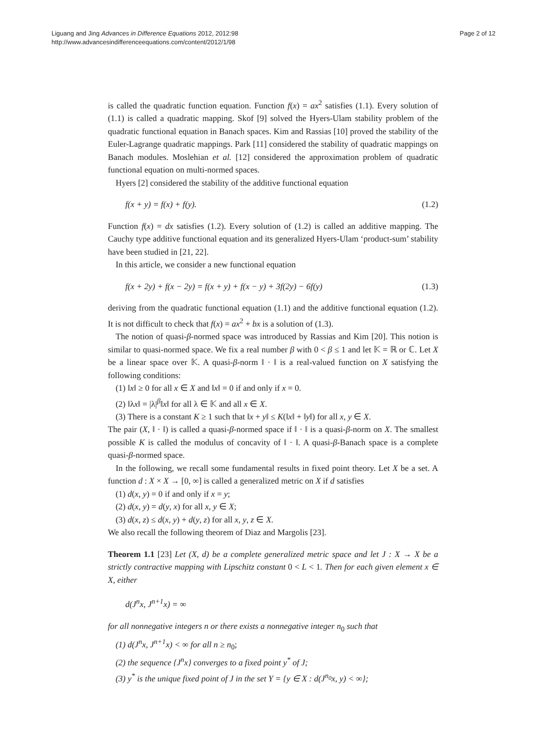Liguang and Jing Advances in Difference Equations 2012, 2012:98
http://www.advancesindifferenceequations.com/content/2012/1/98
Page 2 of 12
is called the quadratic function equation. Function f(x) = ax<sup>2</sup> satisfies (1.1). Every solution of (1.1) is called a quadratic mapping. Skof [9] solved the Hyers-Ulam stability problem of the quadratic functional equation in Banach spaces. Kim and Rassias [10] proved the stability of the Euler-Lagrange quadratic mappings. Park [11] considered the stability of quadratic mappings on Banach modules. Moslehian et al. [12] considered the approximation problem of quadratic functional equation on multi-normed spaces.
Hyers [2] considered the stability of the additive functional equation
f(x + y) = f(x) + f(y). (1.2)
Function f(x) = dx satisfies (1.2). Every solution of (1.2) is called an additive mapping. The Cauchy type additive functional equation and its generalized Hyers-Ulam ‘product-sum’ stability have been studied in [21, 22].
In this article, we consider a new functional equation
f(x + 2y) + f(x − 2y) = f(x + y) + f(x − y) + 3f(2y) − 6f(y) (1.3)
deriving from the quadratic functional equation (1.1) and the additive functional equation (1.2). It is not difficult to check that f(x) = ax<sup>2</sup> + bx is a solution of (1.3).
The notion of quasi-β-normed space was introduced by Rassias and Kim [20]. This notion is similar to quasi-normed space. We fix a real number β with 0 < β ≤ 1 and let 𝕂 = ℝ or ℂ. Let X be a linear space over 𝕂. A quasi-β-norm ‖ · ‖ is a real-valued function on X satisfying the following conditions:
(1) ‖x‖ ≥ 0 for all x ∈ X and ‖x‖ = 0 if and only if x = 0.
(2) ‖λx‖ = |λ|<sup>β</sup>‖x‖ for all λ ∈ 𝕂 and all x ∈ X.
(3) There is a constant K ≥ 1 such that ‖x + y‖ ≤ K(‖x‖ + ‖y‖) for all x, y ∈ X.
The pair (X, ‖ · ‖) is called a quasi-β-normed space if ‖ · ‖ is a quasi-β-norm on X. The smallest possible K is called the modulus of concavity of ‖ · ‖. A quasi-β-Banach space is a complete quasi-β-normed space.
In the following, we recall some fundamental results in fixed point theory. Let X be a set. A function d : X × X → [0, ∞] is called a generalized metric on X if d satisfies
(1) d(x, y) = 0 if and only if x = y;
(2) d(x, y) = d(y, x) for all x, y ∈ X;
(3) d(x, z) ≤ d(x, y) + d(y, z) for all x, y, z ∈ X.
We also recall the following theorem of Diaz and Margolis [23].
Theorem 1.1 [23] Let (X, d) be a complete generalized metric space and let J : X → X be a strictly contractive mapping with Lipschitz constant 0 < L < 1. Then for each given element x ∈ X, either
d(J<sup>n</sup>x, J<sup>n+1</sup>x) = ∞
for all nonnegative integers n or there exists a nonnegative integer n<sub>0</sub> such that
(1) d(J<sup>n</sup>x, J<sup>n+1</sup>x) < ∞ for all n ≥ n<sub>0</sub>;
(2) the sequence {J<sup>n</sup>x} converges to a fixed point y<sup>*</sup> of J;
(3) y<sup>*</sup> is the unique fixed point of J in the set Y = {y ∈ X : d(J<sup>n<sub>0</sub></sup>x, y) < ∞};